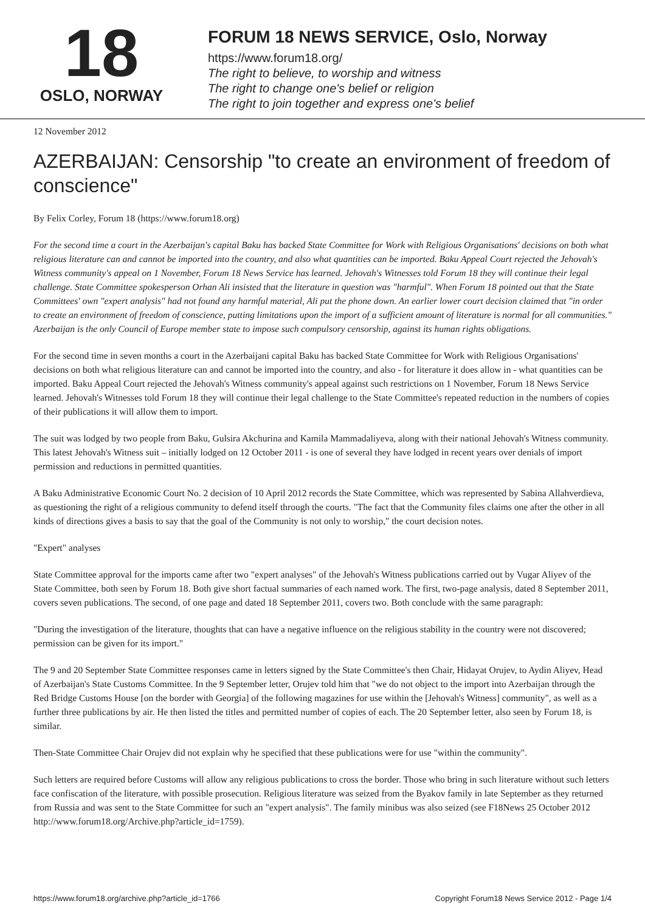18
OSLO, NORWAY
FORUM 18 NEWS SERVICE, Oslo, Norway
https://www.forum18.org/
The right to believe, to worship and witness
The right to change one's belief or religion
The right to join together and express one's belief
12 November 2012
AZERBAIJAN: Censorship "to create an environment of freedom of conscience"
By Felix Corley, Forum 18 (https://www.forum18.org)
For the second time a court in the Azerbaijan's capital Baku has backed State Committee for Work with Religious Organisations' decisions on both what religious literature can and cannot be imported into the country, and also what quantities can be imported. Baku Appeal Court rejected the Jehovah's Witness community's appeal on 1 November, Forum 18 News Service has learned. Jehovah's Witnesses told Forum 18 they will continue their legal challenge. State Committee spokesperson Orhan Ali insisted that the literature in question was "harmful". When Forum 18 pointed out that the State Committees' own "expert analysis" had not found any harmful material, Ali put the phone down. An earlier lower court decision claimed that "in order to create an environment of freedom of conscience, putting limitations upon the import of a sufficient amount of literature is normal for all communities." Azerbaijan is the only Council of Europe member state to impose such compulsory censorship, against its human rights obligations.
For the second time in seven months a court in the Azerbaijani capital Baku has backed State Committee for Work with Religious Organisations' decisions on both what religious literature can and cannot be imported into the country, and also - for literature it does allow in - what quantities can be imported. Baku Appeal Court rejected the Jehovah's Witness community's appeal against such restrictions on 1 November, Forum 18 News Service learned. Jehovah's Witnesses told Forum 18 they will continue their legal challenge to the State Committee's repeated reduction in the numbers of copies of their publications it will allow them to import.
The suit was lodged by two people from Baku, Gulsira Akchurina and Kamila Mammadaliyeva, along with their national Jehovah's Witness community. This latest Jehovah's Witness suit – initially lodged on 12 October 2011 - is one of several they have lodged in recent years over denials of import permission and reductions in permitted quantities.
A Baku Administrative Economic Court No. 2 decision of 10 April 2012 records the State Committee, which was represented by Sabina Allahverdieva, as questioning the right of a religious community to defend itself through the courts. "The fact that the Community files claims one after the other in all kinds of directions gives a basis to say that the goal of the Community is not only to worship," the court decision notes.
"Expert" analyses
State Committee approval for the imports came after two "expert analyses" of the Jehovah's Witness publications carried out by Vugar Aliyev of the State Committee, both seen by Forum 18. Both give short factual summaries of each named work. The first, two-page analysis, dated 8 September 2011, covers seven publications. The second, of one page and dated 18 September 2011, covers two. Both conclude with the same paragraph:
"During the investigation of the literature, thoughts that can have a negative influence on the religious stability in the country were not discovered; permission can be given for its import."
The 9 and 20 September State Committee responses came in letters signed by the State Committee's then Chair, Hidayat Orujev, to Aydin Aliyev, Head of Azerbaijan's State Customs Committee. In the 9 September letter, Orujev told him that "we do not object to the import into Azerbaijan through the Red Bridge Customs House [on the border with Georgia] of the following magazines for use within the [Jehovah's Witness] community", as well as a further three publications by air. He then listed the titles and permitted number of copies of each. The 20 September letter, also seen by Forum 18, is similar.
Then-State Committee Chair Orujev did not explain why he specified that these publications were for use "within the community".
Such letters are required before Customs will allow any religious publications to cross the border. Those who bring in such literature without such letters face confiscation of the literature, with possible prosecution. Religious literature was seized from the Byakov family in late September as they returned from Russia and was sent to the State Committee for such an "expert analysis". The family minibus was also seized (see F18News 25 October 2012 http://www.forum18.org/Archive.php?article_id=1759).
https://www.forum18.org/archive.php?article_id=1766 Copyright Forum18 News Service 2012 - Page 1/4